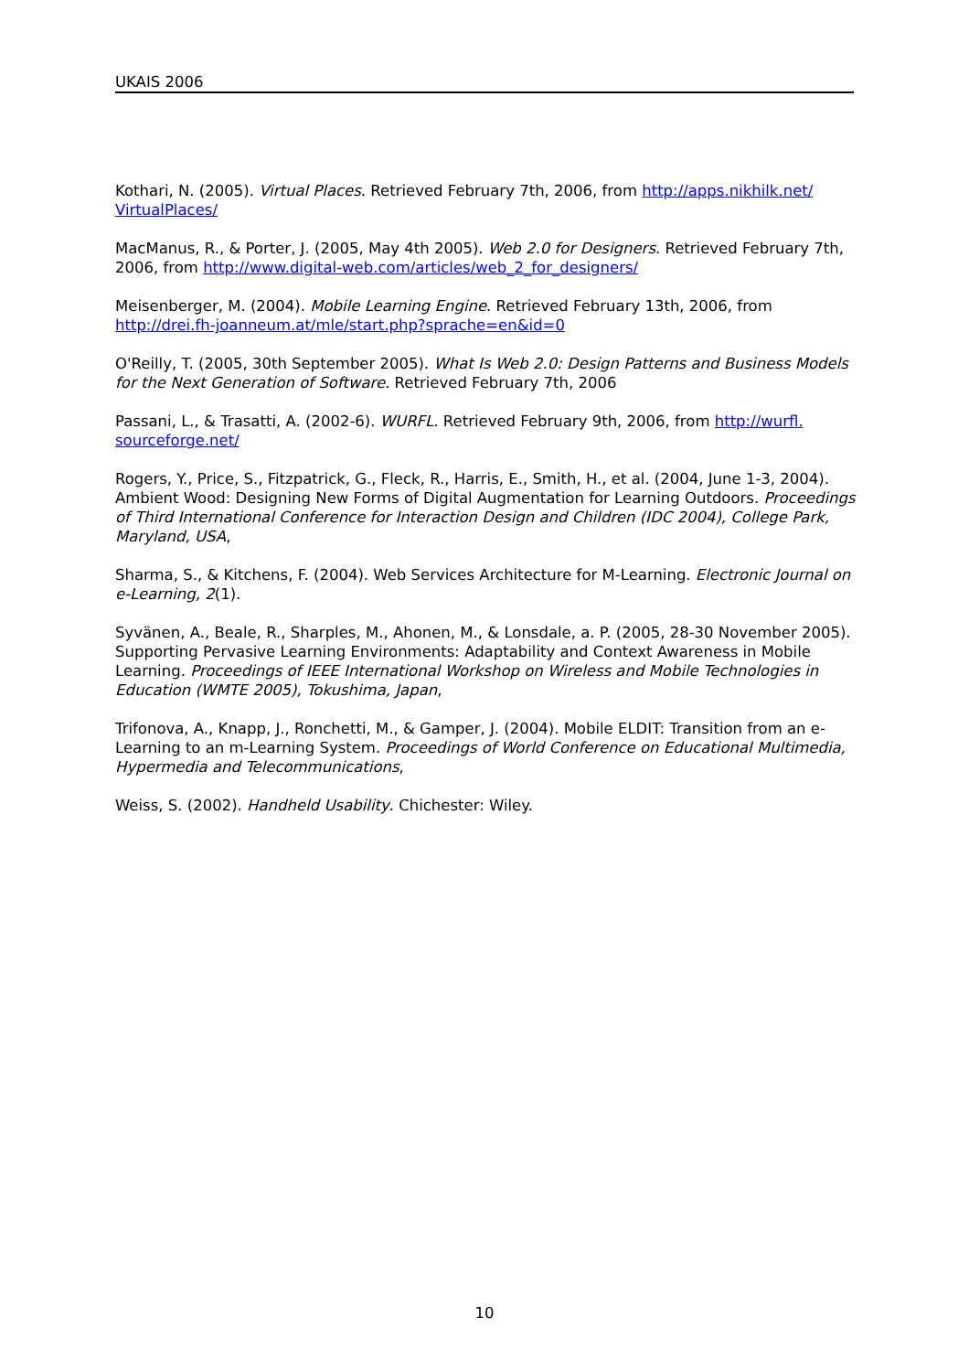UKAIS 2006
Kothari, N. (2005). Virtual Places. Retrieved February 7th, 2006, from http://apps.nikhilk.net/ VirtualPlaces/
MacManus, R., & Porter, J. (2005, May 4th 2005). Web 2.0 for Designers. Retrieved February 7th, 2006, from http://www.digital-web.com/articles/web_2_for_designers/
Meisenberger, M. (2004). Mobile Learning Engine. Retrieved February 13th, 2006, from http://drei.fh-joanneum.at/mle/start.php?sprache=en&id=0
O'Reilly, T. (2005, 30th September 2005). What Is Web 2.0: Design Patterns and Business Models for the Next Generation of Software. Retrieved February 7th, 2006
Passani, L., & Trasatti, A. (2002-6). WURFL. Retrieved February 9th, 2006, from http://wurfl. sourceforge.net/
Rogers, Y., Price, S., Fitzpatrick, G., Fleck, R., Harris, E., Smith, H., et al. (2004, June 1-3, 2004). Ambient Wood: Designing New Forms of Digital Augmentation for Learning Outdoors. Proceedings of Third International Conference for Interaction Design and Children (IDC 2004), College Park, Maryland, USA,
Sharma, S., & Kitchens, F. (2004). Web Services Architecture for M-Learning. Electronic Journal on e-Learning, 2(1).
Syvänen, A., Beale, R., Sharples, M., Ahonen, M., & Lonsdale, a. P. (2005, 28-30 November 2005). Supporting Pervasive Learning Environments: Adaptability and Context Awareness in Mobile Learning. Proceedings of IEEE International Workshop on Wireless and Mobile Technologies in Education (WMTE 2005), Tokushima, Japan,
Trifonova, A., Knapp, J., Ronchetti, M., & Gamper, J. (2004). Mobile ELDIT: Transition from an e-Learning to an m-Learning System. Proceedings of World Conference on Educational Multimedia, Hypermedia and Telecommunications,
Weiss, S. (2002). Handheld Usability. Chichester: Wiley.
10